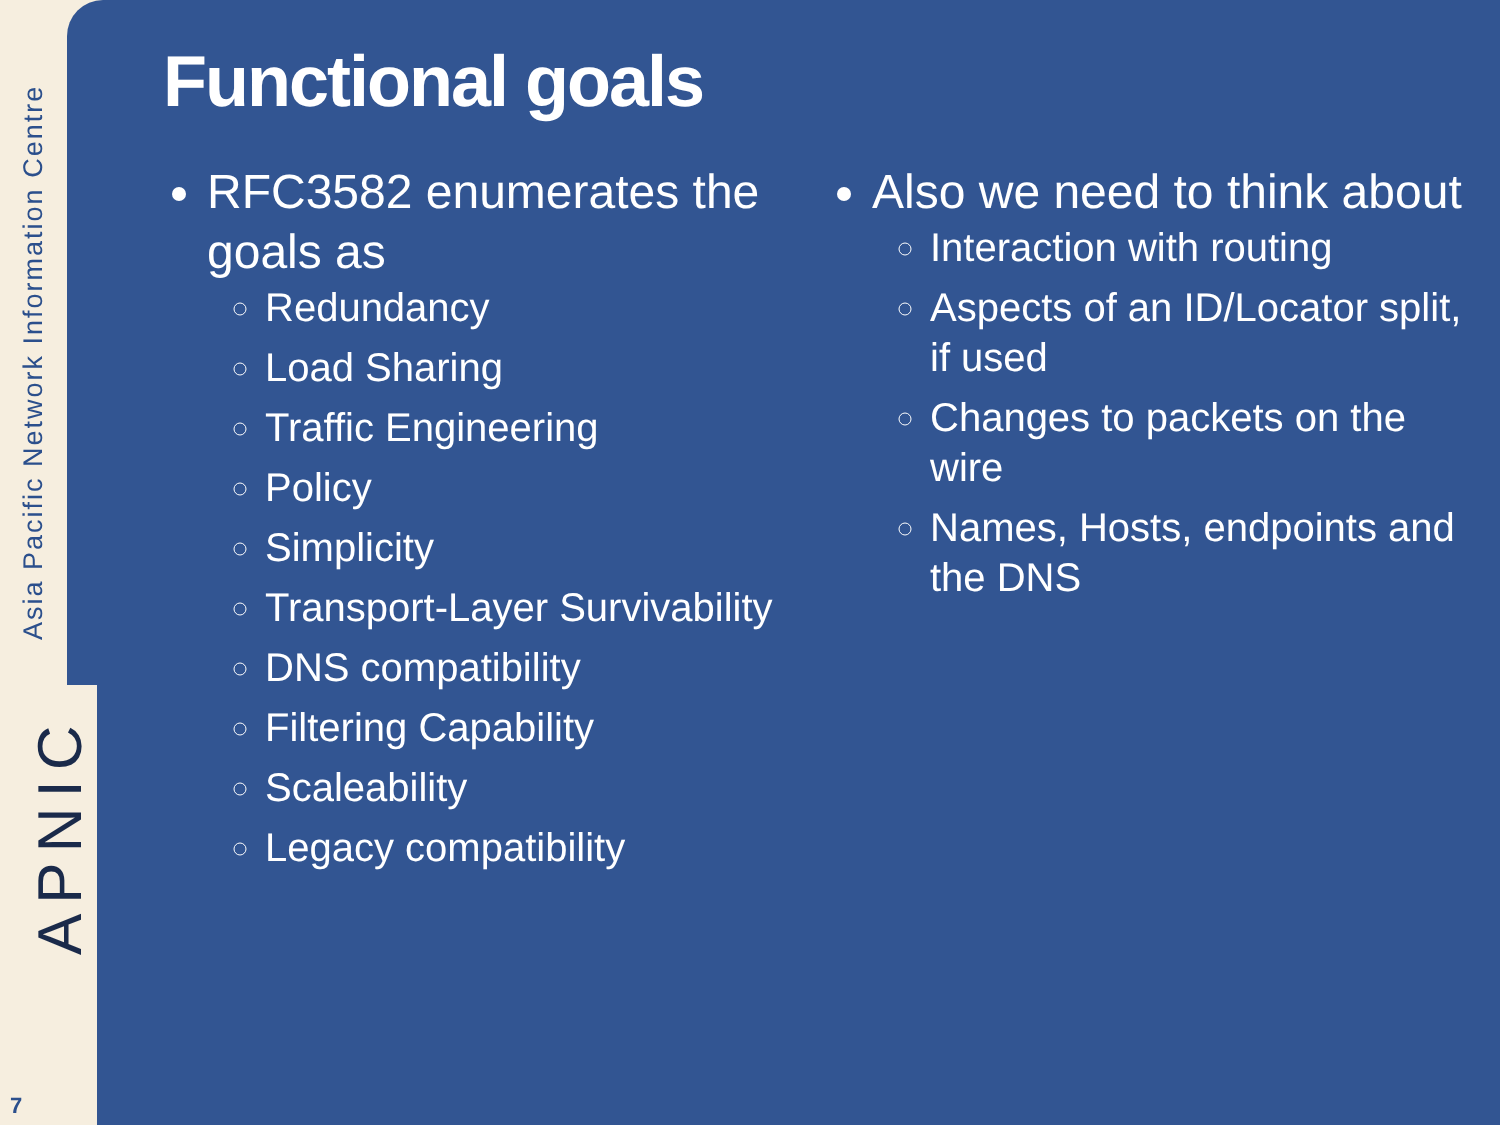Asia Pacific Network Information Centre
APNIC
7
Functional goals
RFC3582 enumerates the goals as
Redundancy
Load Sharing
Traffic Engineering
Policy
Simplicity
Transport-Layer Survivability
DNS compatibility
Filtering Capability
Scaleability
Legacy compatibility
Also we need to think about
Interaction with routing
Aspects of an ID/Locator split, if used
Changes to packets on the wire
Names, Hosts, endpoints and the DNS